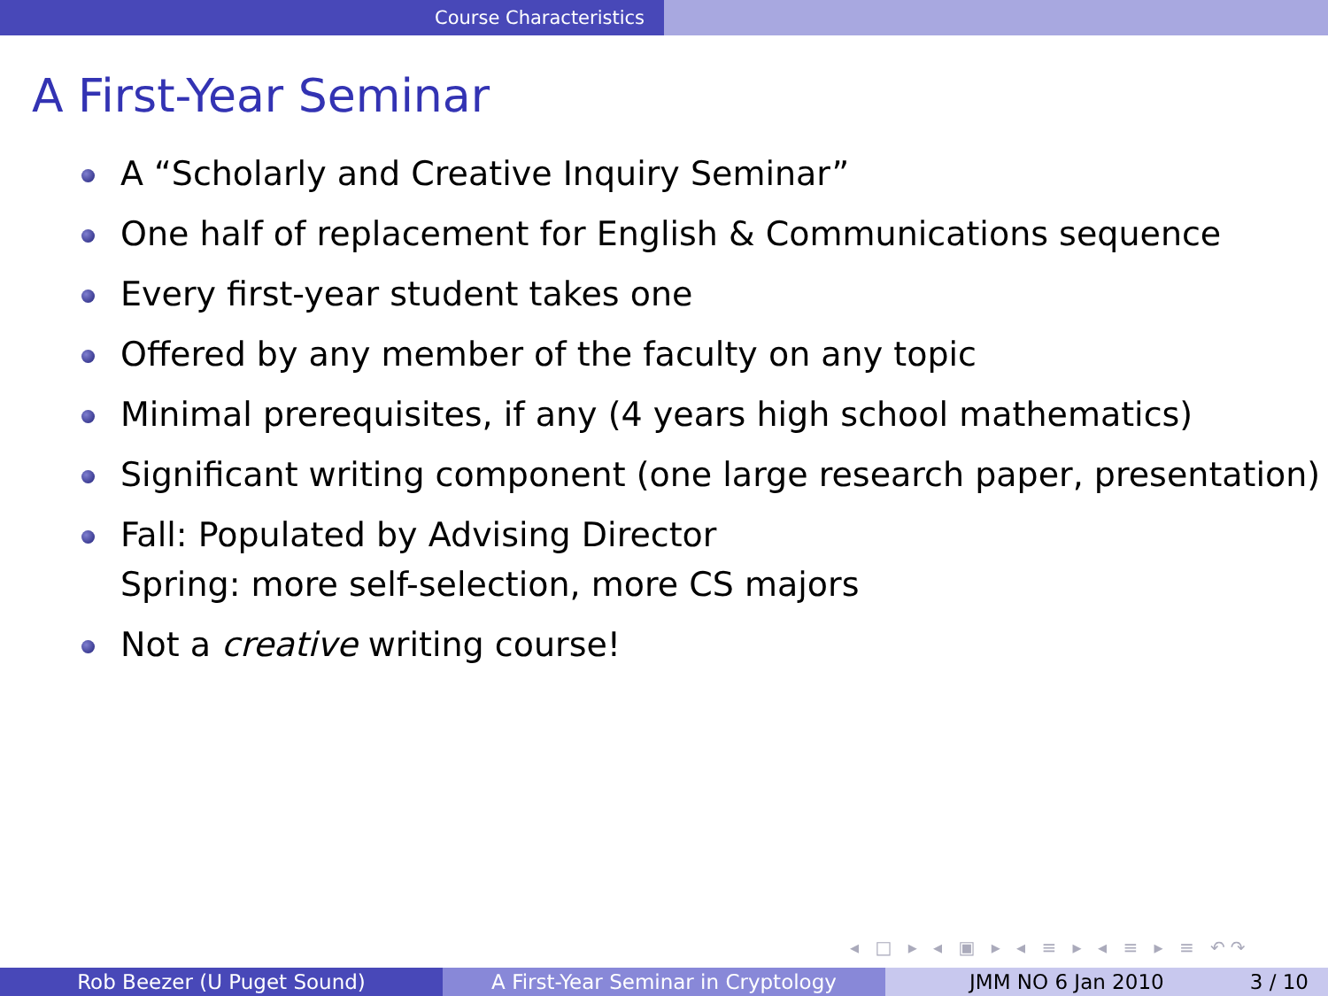Course Characteristics
A First-Year Seminar
A “Scholarly and Creative Inquiry Seminar”
One half of replacement for English & Communications sequence
Every first-year student takes one
Offered by any member of the faculty on any topic
Minimal prerequisites, if any (4 years high school mathematics)
Significant writing component (one large research paper, presentation)
Fall: Populated by Advising Director
Spring: more self-selection, more CS majors
Not a creative writing course!
◂ □ ▸ ◂ ▣ ▸ ◂ ≡ ▸ ◂ ≡ ▸ ≡ ↶↷
Rob Beezer (U Puget Sound) A First-Year Seminar in Cryptology JMM NO 6 Jan 2010 3 / 10